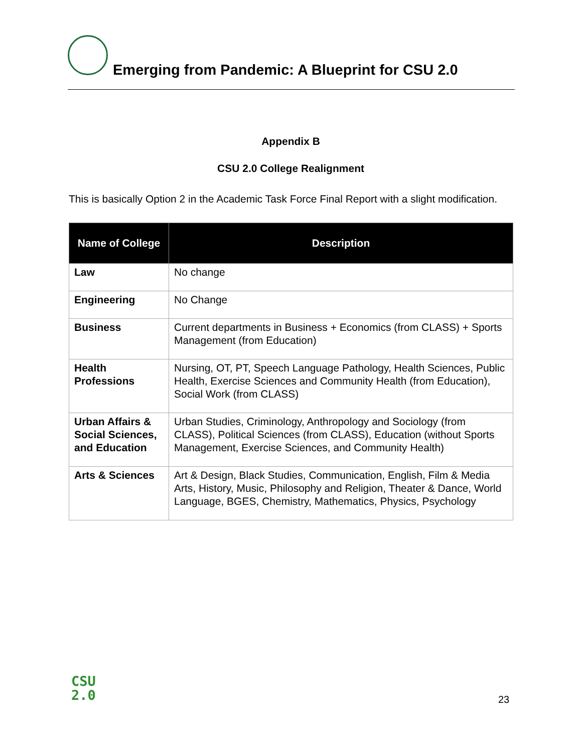Emerging from Pandemic: A Blueprint for CSU 2.0
Appendix B
CSU 2.0 College Realignment
This is basically Option 2 in the Academic Task Force Final Report with a slight modification.
| Name of College | Description |
| --- | --- |
| Law | No change |
| Engineering | No Change |
| Business | Current departments in Business + Economics (from CLASS) + Sports Management (from Education) |
| Health Professions | Nursing, OT, PT, Speech Language Pathology, Health Sciences, Public Health, Exercise Sciences and Community Health (from Education), Social Work (from CLASS) |
| Urban Affairs & Social Sciences, and Education | Urban Studies, Criminology, Anthropology and Sociology (from CLASS), Political Sciences (from CLASS), Education (without Sports Management, Exercise Sciences, and Community Health) |
| Arts & Sciences | Art & Design, Black Studies, Communication, English, Film & Media Arts, History, Music, Philosophy and Religion, Theater & Dance, World Language, BGES, Chemistry, Mathematics, Physics, Psychology |
CSU
2.0
23